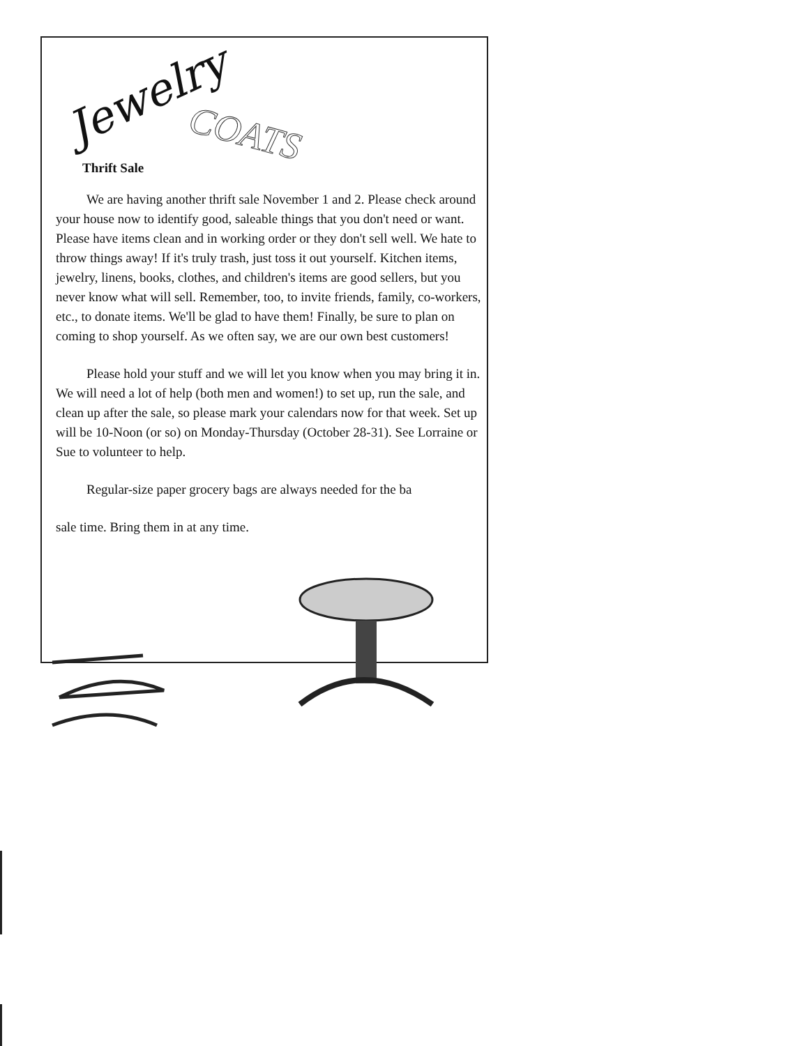Jewelry
COATS
Thrift Sale
We are having another thrift sale November 1 and 2. Please check around your house now to identify good, saleable things that you don't need or want. Please have items clean and in working order or they don't sell well. We hate to throw things away! If it's truly trash, just toss it out yourself. Kitchen items, jewelry, linens, books, clothes, and children's items are good sellers, but you never know what will sell. Remember, too, to invite friends, family, co-workers, etc., to donate items. We'll be glad to have them! Finally, be sure to plan on coming to shop yourself. As we often say, we are our own best customers!
Please hold your stuff and we will let you know when you may bring it in. We will need a lot of help (both men and women!) to set up, run the sale, and clean up after the sale, so please mark your calendars now for that week. Set up will be 10-Noon (or so) on Monday-Thursday (October 28-31). See Lorraine or Sue to volunteer to help.
Regular-size paper grocery bags are always needed for the ba
sale time. Bring them in at any time.